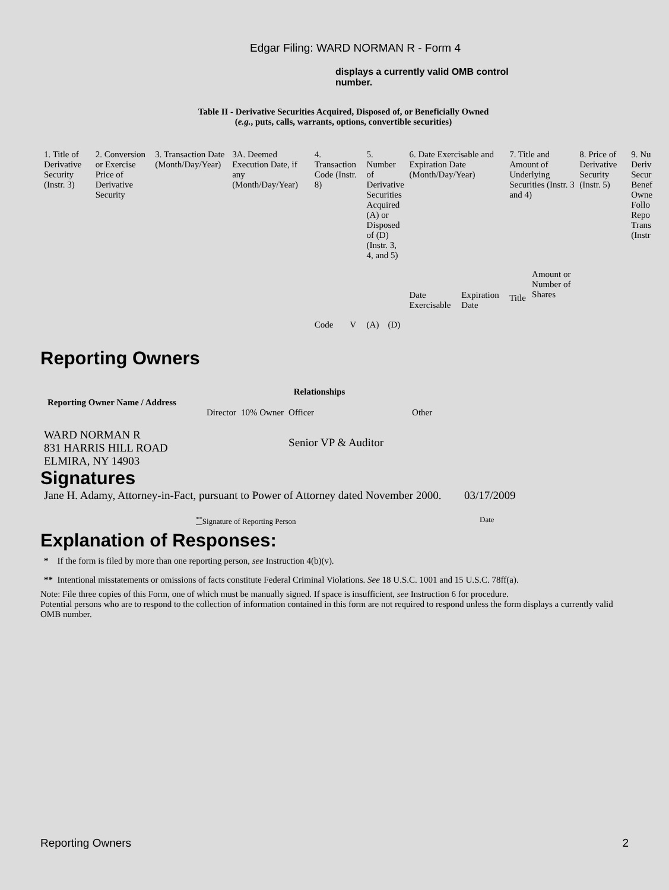Edgar Filing: WARD NORMAN R - Form 4
displays a currently valid OMB control number.
Table II - Derivative Securities Acquired, Disposed of, or Beneficially Owned
(e.g., puts, calls, warrants, options, convertible securities)
| 1. Title of Derivative Security (Instr. 3) | 2. Conversion or Exercise Price of Derivative Security | 3. Transaction Date (Month/Day/Year) | 3A. Deemed Execution Date, if any (Month/Day/Year) | 4. Transaction Code (Instr. 8) | | 5. Number of Derivative Securities Acquired (A) or Disposed of (D) (Instr. 3, 4, and 5) | | 6. Date Exercisable and Expiration Date (Month/Day/Year) | | 7. Title and Amount of Underlying Securities (Instr. 3 and 4) | | 8. Price of Derivative Security (Instr. 5) | 9. Nu Deriv Secur Benef Owne Follo Repo Trans (Instr |
| --- | --- | --- | --- | --- | --- | --- | --- | --- | --- | --- | --- | --- | --- |
| | | | | Code | V | (A) | (D) | Date Exercisable | Expiration Date | Title | Amount or Number of Shares | | |
Reporting Owners
| Reporting Owner Name / Address | Relationships | | | |
| --- | --- | --- | --- | --- |
| | Director | 10% Owner | Officer | Other |
| WARD NORMAN R 831 HARRIS HILL ROAD ELMIRA, NY 14903 | | | Senior VP & Auditor | |
Signatures
| Jane H. Adamy, Attorney-in-Fact, pursuant to Power of Attorney dated November 2000. | 03/17/2009 |
| <sup>**</sup> Signature of Reporting Person | Date |
Explanation of Responses:
* If the form is filed by more than one reporting person, see Instruction 4(b)(v).
** Intentional misstatements or omissions of facts constitute Federal Criminal Violations. See 18 U.S.C. 1001 and 15 U.S.C. 78ff(a).
Note: File three copies of this Form, one of which must be manually signed. If space is insufficient, see Instruction 6 for procedure.
Potential persons who are to respond to the collection of information contained in this form are not required to respond unless the form displays a currently valid OMB number.
Reporting Owners 2